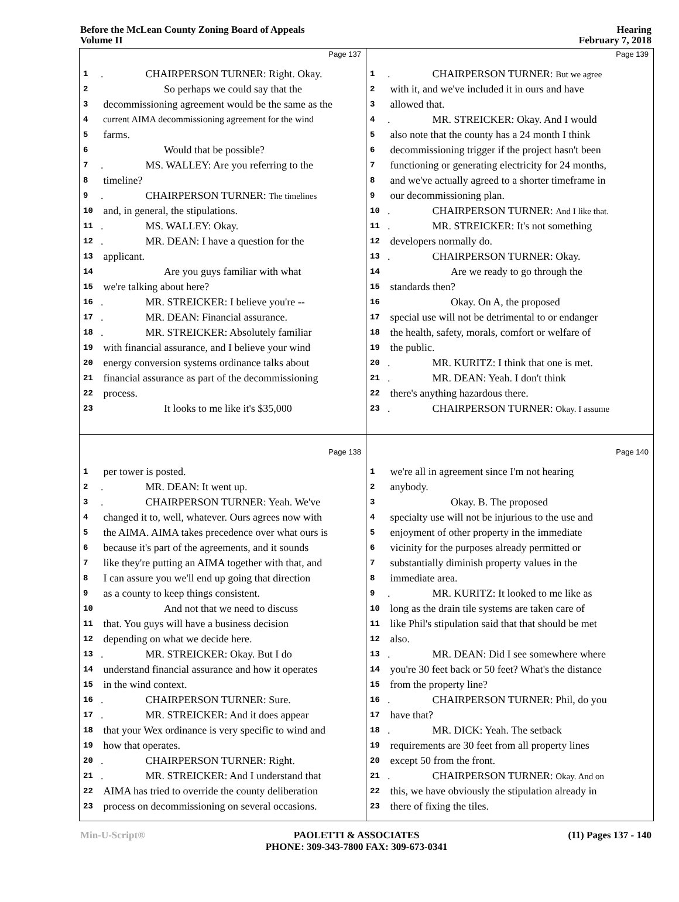Before the McLean County Zoning Board of Appeals
Volume II
Hearing
February 7, 2018
Page 137
1. CHAIRPERSON TURNER: Right. Okay.
2 So perhaps we could say that the
3 decommissioning agreement would be the same as the
4 current AIMA decommissioning agreement for the wind
5 farms.
6 Would that be possible?
7. MS. WALLEY: Are you referring to the
8 timeline?
9. CHAIRPERSON TURNER: The timelines
10 and, in general, the stipulations.
11. MS. WALLEY: Okay.
12. MR. DEAN: I have a question for the
13 applicant.
14 Are you guys familiar with what
15 we're talking about here?
16. MR. STREICKER: I believe you're --
17. MR. DEAN: Financial assurance.
18. MR. STREICKER: Absolutely familiar
19 with financial assurance, and I believe your wind
20 energy conversion systems ordinance talks about
21 financial assurance as part of the decommissioning
22 process.
23 It looks to me like it's $35,000
Page 139
1. CHAIRPERSON TURNER: But we agree
2 with it, and we've included it in ours and have
3 allowed that.
4. MR. STREICKER: Okay. And I would
5 also note that the county has a 24 month I think
6 decommissioning trigger if the project hasn't been
7 functioning or generating electricity for 24 months,
8 and we've actually agreed to a shorter timeframe in
9 our decommissioning plan.
10. CHAIRPERSON TURNER: And I like that.
11. MR. STREICKER: It's not something
12 developers normally do.
13. CHAIRPERSON TURNER: Okay.
14 Are we ready to go through the
15 standards then?
16 Okay. On A, the proposed
17 special use will not be detrimental to or endanger
18 the health, safety, morals, comfort or welfare of
19 the public.
20. MR. KURITZ: I think that one is met.
21. MR. DEAN: Yeah. I don't think
22 there's anything hazardous there.
23. CHAIRPERSON TURNER: Okay. I assume
Page 138
1 per tower is posted.
2. MR. DEAN: It went up.
3. CHAIRPERSON TURNER: Yeah. We've
4 changed it to, well, whatever. Ours agrees now with
5 the AIMA. AIMA takes precedence over what ours is
6 because it's part of the agreements, and it sounds
7 like they're putting an AIMA together with that, and
8 I can assure you we'll end up going that direction
9 as a county to keep things consistent.
10 And not that we need to discuss
11 that. You guys will have a business decision
12 depending on what we decide here.
13. MR. STREICKER: Okay. But I do
14 understand financial assurance and how it operates
15 in the wind context.
16. CHAIRPERSON TURNER: Sure.
17. MR. STREICKER: And it does appear
18 that your Wex ordinance is very specific to wind and
19 how that operates.
20. CHAIRPERSON TURNER: Right.
21. MR. STREICKER: And I understand that
22 AIMA has tried to override the county deliberation
23 process on decommissioning on several occasions.
Page 140
1 we're all in agreement since I'm not hearing
2 anybody.
3 Okay. B. The proposed
4 specialty use will not be injurious to the use and
5 enjoyment of other property in the immediate
6 vicinity for the purposes already permitted or
7 substantially diminish property values in the
8 immediate area.
9. MR. KURITZ: It looked to me like as
10 long as the drain tile systems are taken care of
11 like Phil's stipulation said that that should be met
12 also.
13. MR. DEAN: Did I see somewhere where
14 you're 30 feet back or 50 feet? What's the distance
15 from the property line?
16. CHAIRPERSON TURNER: Phil, do you
17 have that?
18. MR. DICK: Yeah. The setback
19 requirements are 30 feet from all property lines
20 except 50 from the front.
21. CHAIRPERSON TURNER: Okay. And on
22 this, we have obviously the stipulation already in
23 there of fixing the tiles.
Min-U-Script® PAOLETTI & ASSOCIATES
PHONE: 309-343-7800 FAX: 309-673-0341 (11) Pages 137 - 140